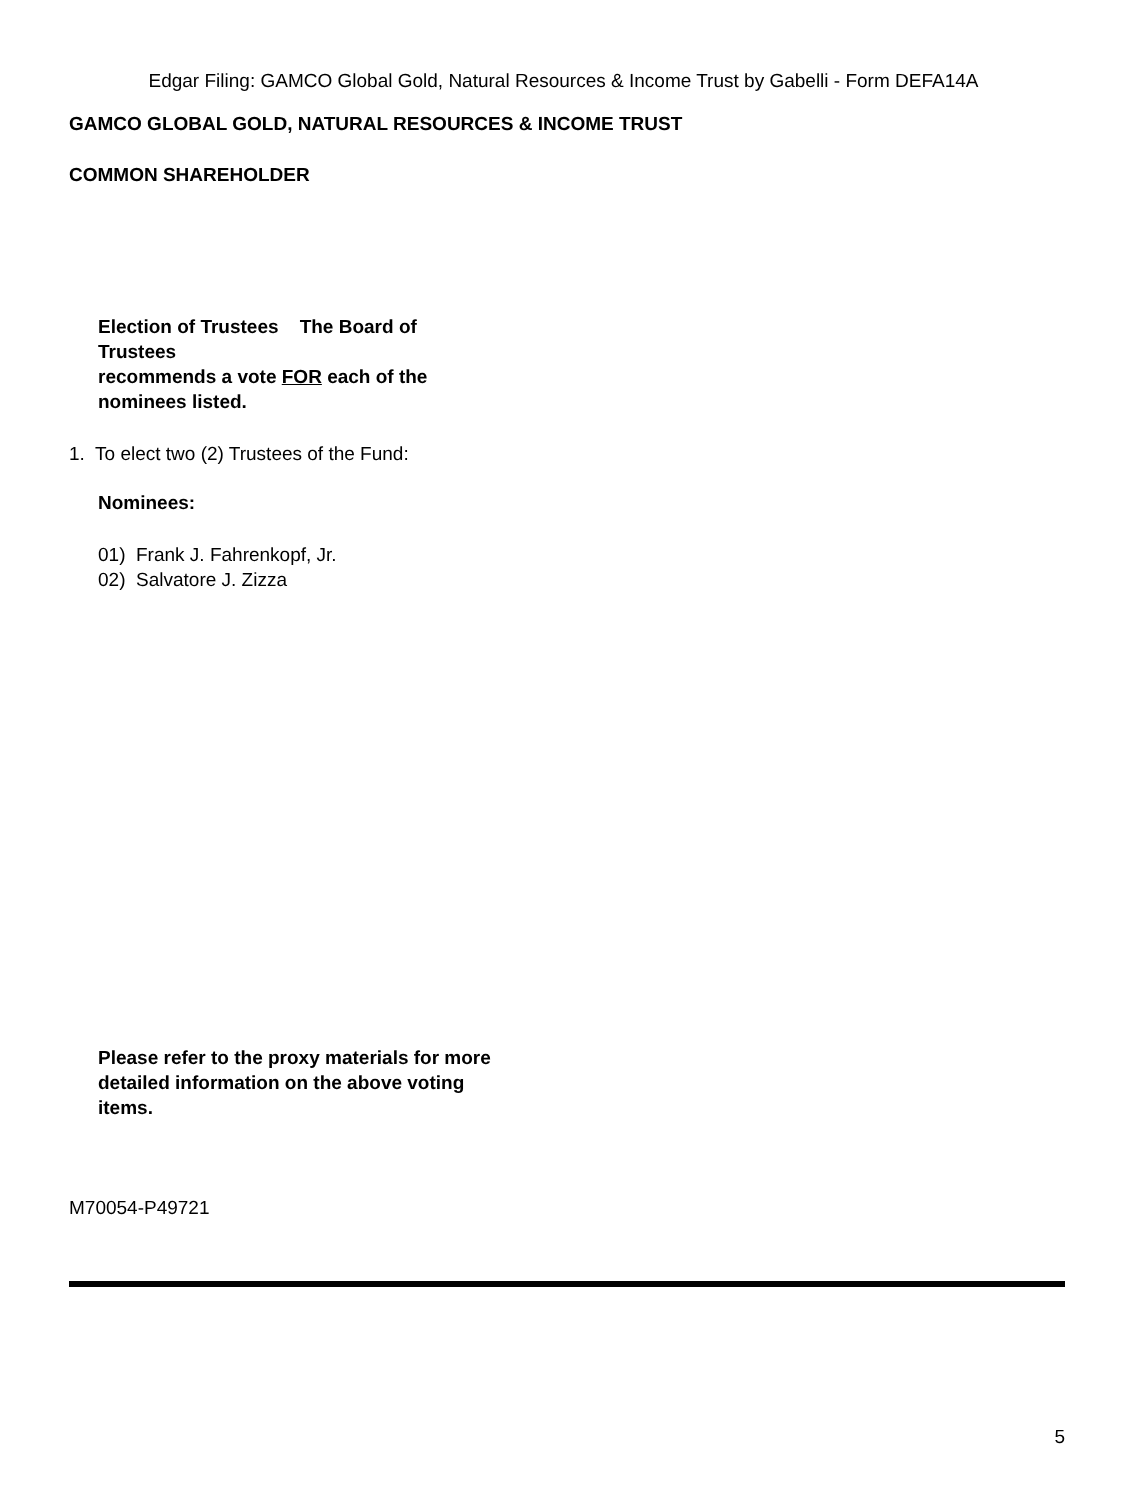Edgar Filing: GAMCO Global Gold, Natural Resources & Income Trust by Gabelli - Form DEFA14A
GAMCO GLOBAL GOLD, NATURAL RESOURCES & INCOME TRUST
COMMON SHAREHOLDER
Election of Trustees The Board of Trustees
recommends a vote FOR each of the nominees listed.
1. To elect two (2) Trustees of the Fund:
Nominees:
01) Frank J. Fahrenkopf, Jr.
02) Salvatore J. Zizza
Please refer to the proxy materials for more detailed information on the above voting items.
M70054-P49721
5